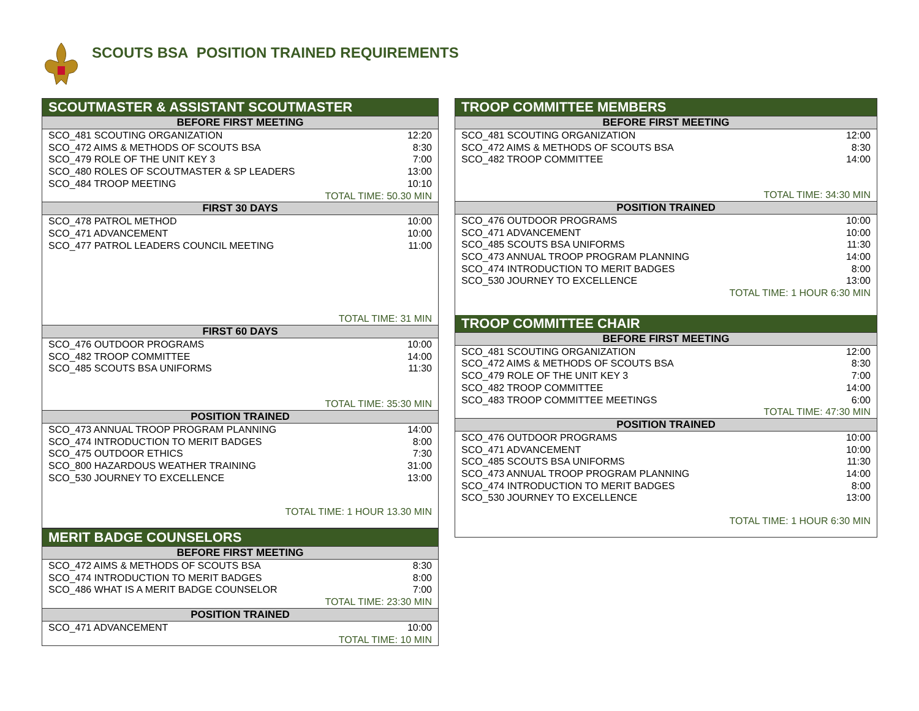SCOUTS BSA POSITION TRAINED REQUIREMENTS
| SCOUTMASTER & ASSISTANT SCOUTMASTER | |
| --- | --- |
| BEFORE FIRST MEETING | |
| SCO_481 SCOUTING ORGANIZATION | 12:20 |
| SCO_472 AIMS & METHODS OF SCOUTS BSA | 8:30 |
| SCO_479 ROLE OF THE UNIT KEY 3 | 7:00 |
| SCO_480 ROLES OF SCOUTMASTER & SP LEADERS | 13:00 |
| SCO_484 TROOP MEETING | 10:10 |
| TOTAL TIME: 50.30 MIN | |
| FIRST 30 DAYS | |
| SCO_478 PATROL METHOD | 10:00 |
| SCO_471 ADVANCEMENT | 10:00 |
| SCO_477 PATROL LEADERS COUNCIL MEETING | 11:00 |
| TOTAL TIME: 31 MIN | |
| FIRST 60 DAYS | |
| SCO_476 OUTDOOR PROGRAMS | 10:00 |
| SCO_482 TROOP COMMITTEE | 14:00 |
| SCO_485 SCOUTS BSA UNIFORMS | 11:30 |
| TOTAL TIME: 35:30 MIN | |
| POSITION TRAINED | |
| SCO_473 ANNUAL TROOP PROGRAM PLANNING | 14:00 |
| SCO_474 INTRODUCTION TO MERIT BADGES | 8:00 |
| SCO_475 OUTDOOR ETHICS | 7:30 |
| SCO_800 HAZARDOUS WEATHER TRAINING | 31:00 |
| SCO_530 JOURNEY TO EXCELLENCE | 13:00 |
| TOTAL TIME: 1 HOUR 13.30 MIN | |
| MERIT BADGE COUNSELORS | |
| --- | --- |
| BEFORE FIRST MEETING | |
| SCO_472 AIMS & METHODS OF SCOUTS BSA | 8:30 |
| SCO_474 INTRODUCTION TO MERIT BADGES | 8:00 |
| SCO_486 WHAT IS A MERIT BADGE COUNSELOR | 7:00 |
| TOTAL TIME: 23:30 MIN | |
| POSITION TRAINED | |
| SCO_471 ADVANCEMENT | 10:00 |
| TOTAL TIME: 10 MIN | |
| TROOP COMMITTEE MEMBERS | |
| --- | --- |
| BEFORE FIRST MEETING | |
| SCO_481 SCOUTING ORGANIZATION | 12:00 |
| SCO_472 AIMS & METHODS OF SCOUTS BSA | 8:30 |
| SCO_482 TROOP COMMITTEE | 14:00 |
| TOTAL TIME: 34:30 MIN | |
| POSITION TRAINED | |
| SCO_476 OUTDOOR PROGRAMS | 10:00 |
| SCO_471 ADVANCEMENT | 10:00 |
| SCO_485 SCOUTS BSA UNIFORMS | 11:30 |
| SCO_473 ANNUAL TROOP PROGRAM PLANNING | 14:00 |
| SCO_474 INTRODUCTION TO MERIT BADGES | 8:00 |
| SCO_530 JOURNEY TO EXCELLENCE | 13:00 |
| TOTAL TIME: 1 HOUR 6:30 MIN | |
| TROOP COMMITTEE CHAIR | |
| BEFORE FIRST MEETING | |
| SCO_481 SCOUTING ORGANIZATION | 12:00 |
| SCO_472 AIMS & METHODS OF SCOUTS BSA | 8:30 |
| SCO_479 ROLE OF THE UNIT KEY 3 | 7:00 |
| SCO_482 TROOP COMMITTEE | 14:00 |
| SCO_483 TROOP COMMITTEE MEETINGS | 6:00 |
| TOTAL TIME: 47:30 MIN | |
| POSITION TRAINED | |
| SCO_476 OUTDOOR PROGRAMS | 10:00 |
| SCO_471 ADVANCEMENT | 10:00 |
| SCO_485 SCOUTS BSA UNIFORMS | 11:30 |
| SCO_473 ANNUAL TROOP PROGRAM PLANNING | 14:00 |
| SCO_474 INTRODUCTION TO MERIT BADGES | 8:00 |
| SCO_530 JOURNEY TO EXCELLENCE | 13:00 |
| TOTAL TIME: 1 HOUR 6:30 MIN | |